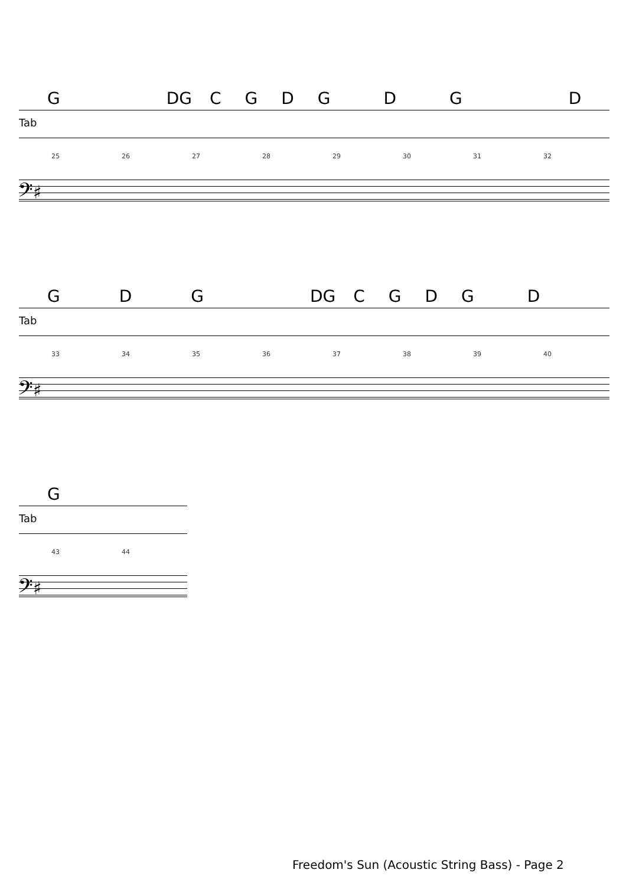GDGCGDGDGD
Tab
25 26 27 28 29 30 31 32
𝄢♯
GDGDGCGDGD
Tab
33 34 35 36 37 38 39 40
𝄢♯
G
Tab
43 44
𝄢♯
Freedom's Sun (Acoustic String Bass) - Page 2